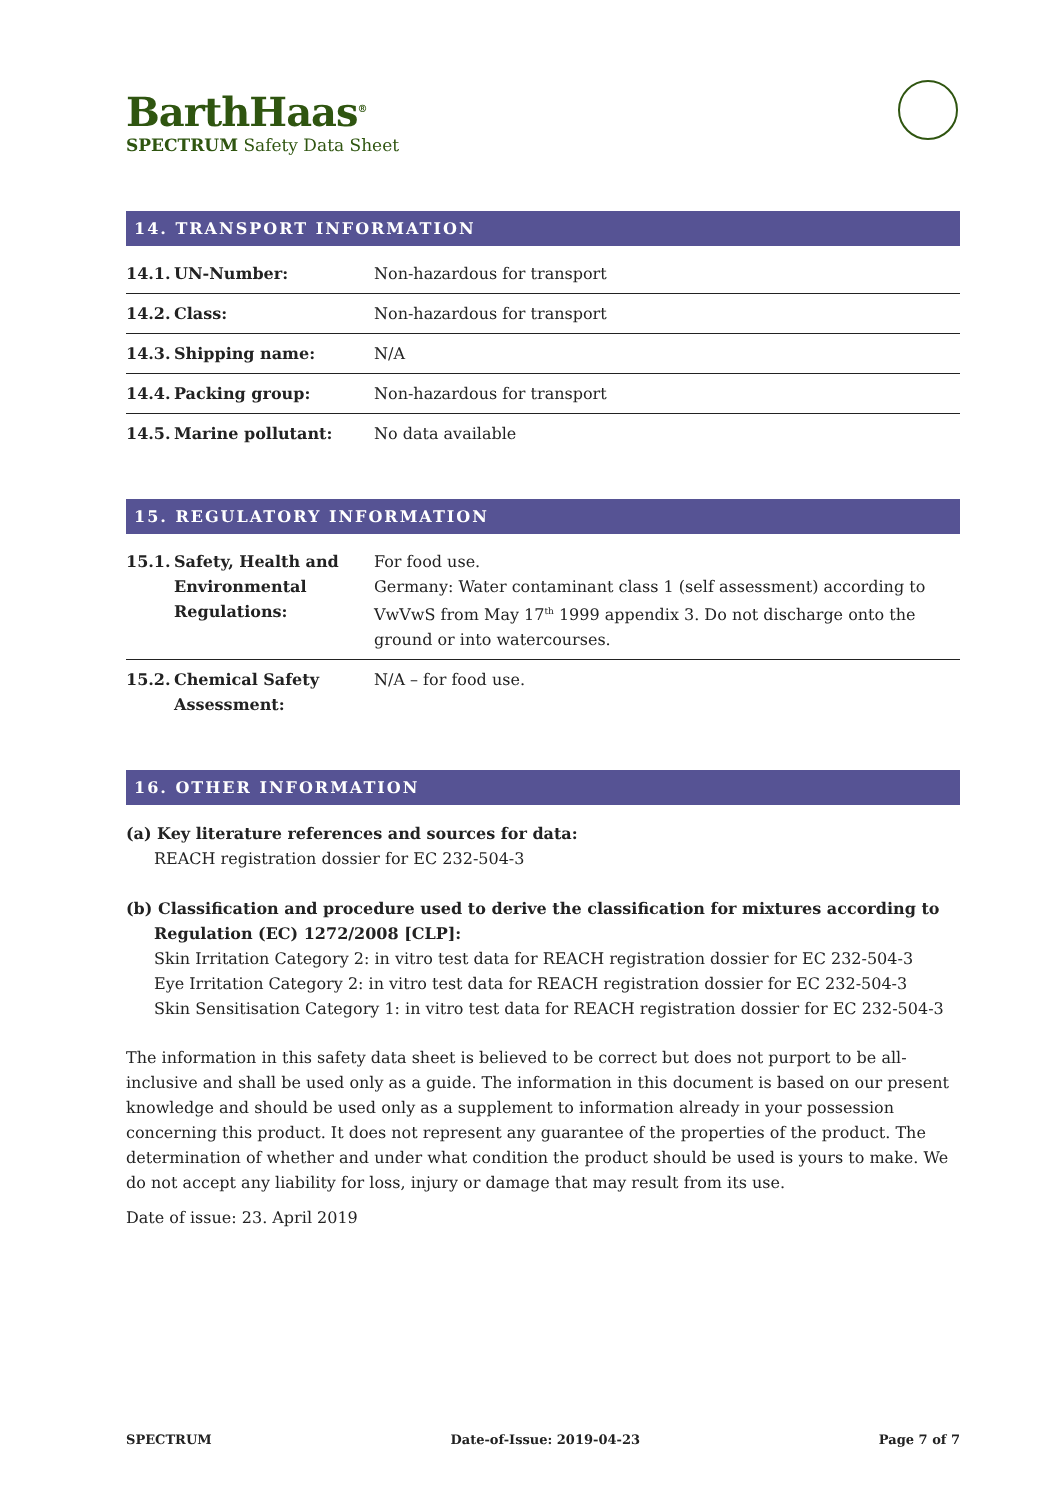BarthHaas<sup>®</sup>
SPECTRUM Safety Data Sheet
14. TRANSPORT INFORMATION
| 14.1. UN-Number: | Non-hazardous for transport |
| 14.2. Class: | Non-hazardous for transport |
| 14.3. Shipping name: | N/A |
| 14.4. Packing group: | Non-hazardous for transport |
| 14.5. Marine pollutant: | No data available |
15. REGULATORY INFORMATION
| 15.1. Safety, Health and Environmental Regulations: | For food use. Germany: Water contaminant class 1 (self assessment) according to VwVwS from May 17<sup>th</sup> 1999 appendix 3. Do not discharge onto the ground or into watercourses. |
| 15.2. Chemical Safety Assessment: | N/A – for food use. |
16. OTHER INFORMATION
(a) Key literature references and sources for data:
REACH registration dossier for EC 232-504-3
(b) Classification and procedure used to derive the classification for mixtures according to
Regulation (EC) 1272/2008 [CLP]:
Skin Irritation Category 2: in vitro test data for REACH registration dossier for EC 232-504-3
Eye Irritation Category 2: in vitro test data for REACH registration dossier for EC 232-504-3
Skin Sensitisation Category 1: in vitro test data for REACH registration dossier for EC 232-504-3
The information in this safety data sheet is believed to be correct but does not purport to be all-inclusive and shall be used only as a guide. The information in this document is based on our present knowledge and should be used only as a supplement to information already in your possession concerning this product. It does not represent any guarantee of the properties of the product. The determination of whether and under what condition the product should be used is yours to make. We do not accept any liability for loss, injury or damage that may result from its use.
Date of issue: 23. April 2019
SPECTRUM Date-of-Issue: 2019-04-23 Page 7 of 7